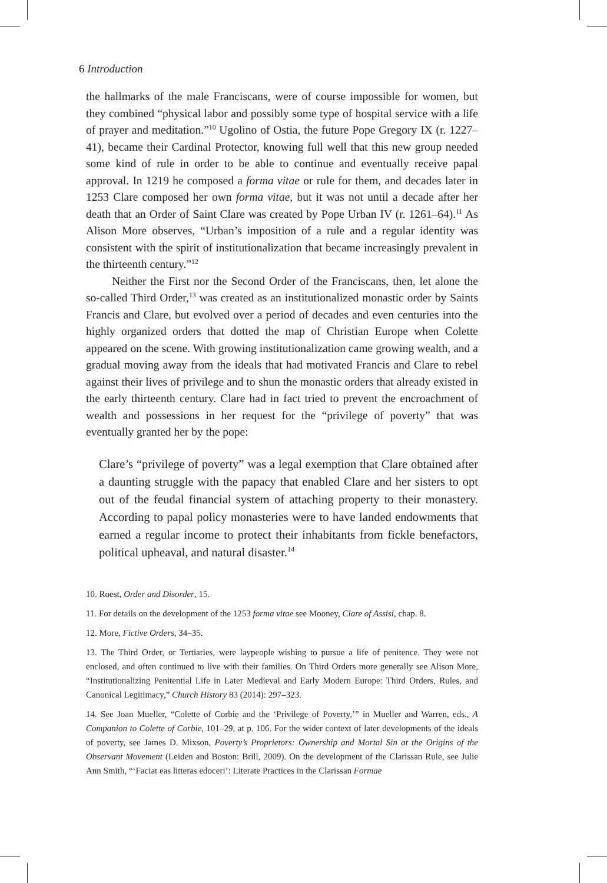6 Introduction
the hallmarks of the male Franciscans, were of course impossible for women, but they combined “physical labor and possibly some type of hospital service with a life of prayer and meditation.”<sup>10</sup> Ugolino of Ostia, the future Pope Gregory IX (r. 1227–41), became their Cardinal Protector, knowing full well that this new group needed some kind of rule in order to be able to continue and eventually receive papal approval. In 1219 he composed a forma vitae or rule for them, and decades later in 1253 Clare composed her own forma vitae, but it was not until a decade after her death that an Order of Saint Clare was created by Pope Urban IV (r. 1261–64).<sup>11</sup> As Alison More observes, “Urban’s imposition of a rule and a regular identity was consistent with the spirit of institutionalization that became increasingly prevalent in the thirteenth century.”<sup>12</sup>
Neither the First nor the Second Order of the Franciscans, then, let alone the so-called Third Order,<sup>13</sup> was created as an institutionalized monastic order by Saints Francis and Clare, but evolved over a period of decades and even centuries into the highly organized orders that dotted the map of Christian Europe when Colette appeared on the scene. With growing institutionalization came growing wealth, and a gradual moving away from the ideals that had motivated Francis and Clare to rebel against their lives of privilege and to shun the monastic orders that already existed in the early thirteenth century. Clare had in fact tried to prevent the encroachment of wealth and possessions in her request for the “privilege of poverty” that was eventually granted her by the pope:
Clare’s “privilege of poverty” was a legal exemption that Clare obtained after a daunting struggle with the papacy that enabled Clare and her sisters to opt out of the feudal financial system of attaching property to their monastery. According to papal policy monasteries were to have landed endowments that earned a regular income to protect their inhabitants from fickle benefactors, political upheaval, and natural disaster.<sup>14</sup>
10. Roest, Order and Disorder, 15.
11. For details on the development of the 1253 forma vitae see Mooney, Clare of Assisi, chap. 8.
12. More, Fictive Orders, 34–35.
13. The Third Order, or Tertiaries, were laypeople wishing to pursue a life of penitence. They were not enclosed, and often continued to live with their families. On Third Orders more generally see Alison More, “Institutionalizing Penitential Life in Later Medieval and Early Modern Europe: Third Orders, Rules, and Canonical Legitimacy,” Church History 83 (2014): 297–323.
14. See Joan Mueller, “Colette of Corbie and the ‘Privilege of Poverty,’” in Mueller and Warren, eds., A Companion to Colette of Corbie, 101–29, at p. 106. For the wider context of later developments of the ideals of poverty, see James D. Mixson, Poverty’s Proprietors: Ownership and Mortal Sin at the Origins of the Observant Movement (Leiden and Boston: Brill, 2009). On the development of the Clarissan Rule, see Julie Ann Smith, “‘Faciat eas litteras edoceri’: Literate Practices in the Clarissan Formae